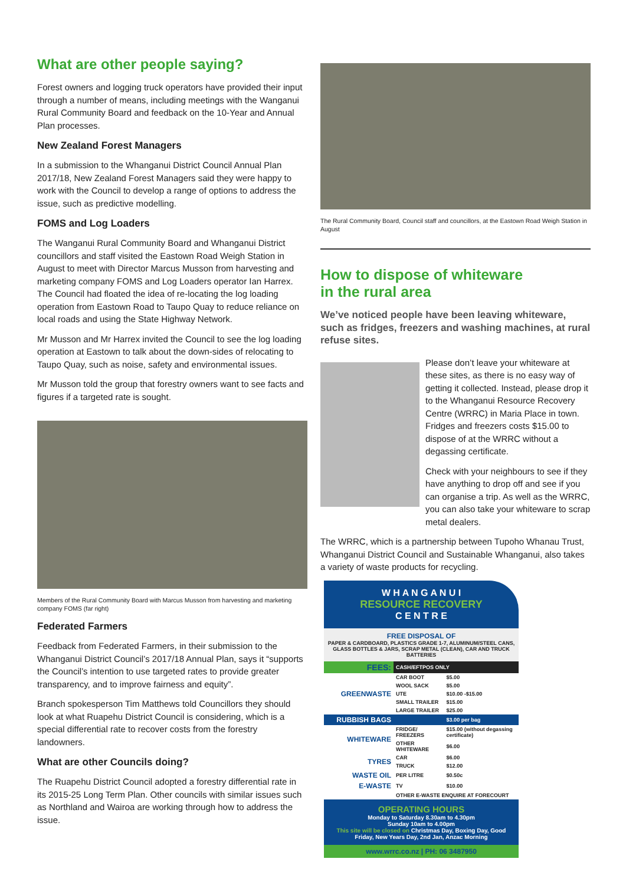What are other people saying?
Forest owners and logging truck operators have provided their input through a number of means, including meetings with the Wanganui Rural Community Board and feedback on the 10-Year and Annual Plan processes.
New Zealand Forest Managers
In a submission to the Whanganui District Council Annual Plan 2017/18, New Zealand Forest Managers said they were happy to work with the Council to develop a range of options to address the issue, such as predictive modelling.
FOMS and Log Loaders
The Wanganui Rural Community Board and Whanganui District councillors and staff visited the Eastown Road Weigh Station in August to meet with Director Marcus Musson from harvesting and marketing company FOMS and Log Loaders operator Ian Harrex. The Council had floated the idea of re-locating the log loading operation from Eastown Road to Taupo Quay to reduce reliance on local roads and using the State Highway Network.
Mr Musson and Mr Harrex invited the Council to see the log loading operation at Eastown to talk about the down-sides of relocating to Taupo Quay, such as noise, safety and environmental issues.
Mr Musson told the group that forestry owners want to see facts and figures if a targeted rate is sought.
Members of the Rural Community Board with Marcus Musson from harvesting and marketing company FOMS (far right)
Federated Farmers
Feedback from Federated Farmers, in their submission to the Whanganui District Council’s 2017/18 Annual Plan, says it “supports the Council’s intention to use targeted rates to provide greater transparency, and to improve fairness and equity”.
Branch spokesperson Tim Matthews told Councillors they should look at what Ruapehu District Council is considering, which is a special differential rate to recover costs from the forestry landowners.
What are other Councils doing?
The Ruapehu District Council adopted a forestry differential rate in its 2015-25 Long Term Plan. Other councils with similar issues such as Northland and Wairoa are working through how to address the issue.
The Rural Community Board, Council staff and councillors, at the Eastown Road Weigh Station in August
How to dispose of whiteware
in the rural area
We’ve noticed people have been leaving whiteware, such as fridges, freezers and washing machines, at rural refuse sites.
Please don’t leave your whiteware at these sites, as there is no easy way of getting it collected. Instead, please drop it to the Whanganui Resource Recovery Centre (WRRC) in Maria Place in town. Fridges and freezers costs $15.00 to dispose of at the WRRC without a degassing certificate.
Check with your neighbours to see if they have anything to drop off and see if you can organise a trip. As well as the WRRC, you can also take your whiteware to scrap metal dealers.
The WRRC, which is a partnership between Tupoho Whanau Trust, Whanganui District Council and Sustainable Whanganui, also takes a variety of waste products for recycling.
W H A N G A N U I
RESOURCE RECOVERY
C E N T R E
FREE DISPOSAL OF
PAPER & CARDBOARD, PLASTICS GRADE 1-7, ALUMINUM/STEEL CANS, GLASS BOTTLES & JARS, SCRAP METAL (CLEAN), CAR AND TRUCK BATTERIES
| FEES: | CASH/EFTPOS ONLY | |
| GREENWASTE | CAR BOOT | $5.00 |
| | WOOL SACK | $5.00 |
| | UTE | $10.00 -$15.00 |
| | SMALL TRAILER | $15.00 |
| | LARGE TRAILER | $25.00 |
| RUBBISH BAGS | | $3.00 per bag |
| WHITEWARE | FRIDGE/ FREEZERS | $15.00 (without degassing certificate) |
| | OTHER WHITEWARE | $6.00 |
| TYRES | CAR | $6.00 |
| | TRUCK | $12.00 |
| WASTE OIL | PER LITRE | $0.50c |
| E-WASTE | TV | $10.00 |
| | OTHER E-WASTE ENQUIRE AT FORECOURT | |
OPERATING HOURS
Monday to Saturday 8.30am to 4.30pm
Sunday 10am to 4.00pm
This site will be closed on Christmas Day, Boxing Day, Good Friday, New Years Day, 2nd Jan, Anzac Morning
www.wrrc.co.nz | PH: 06 3487950